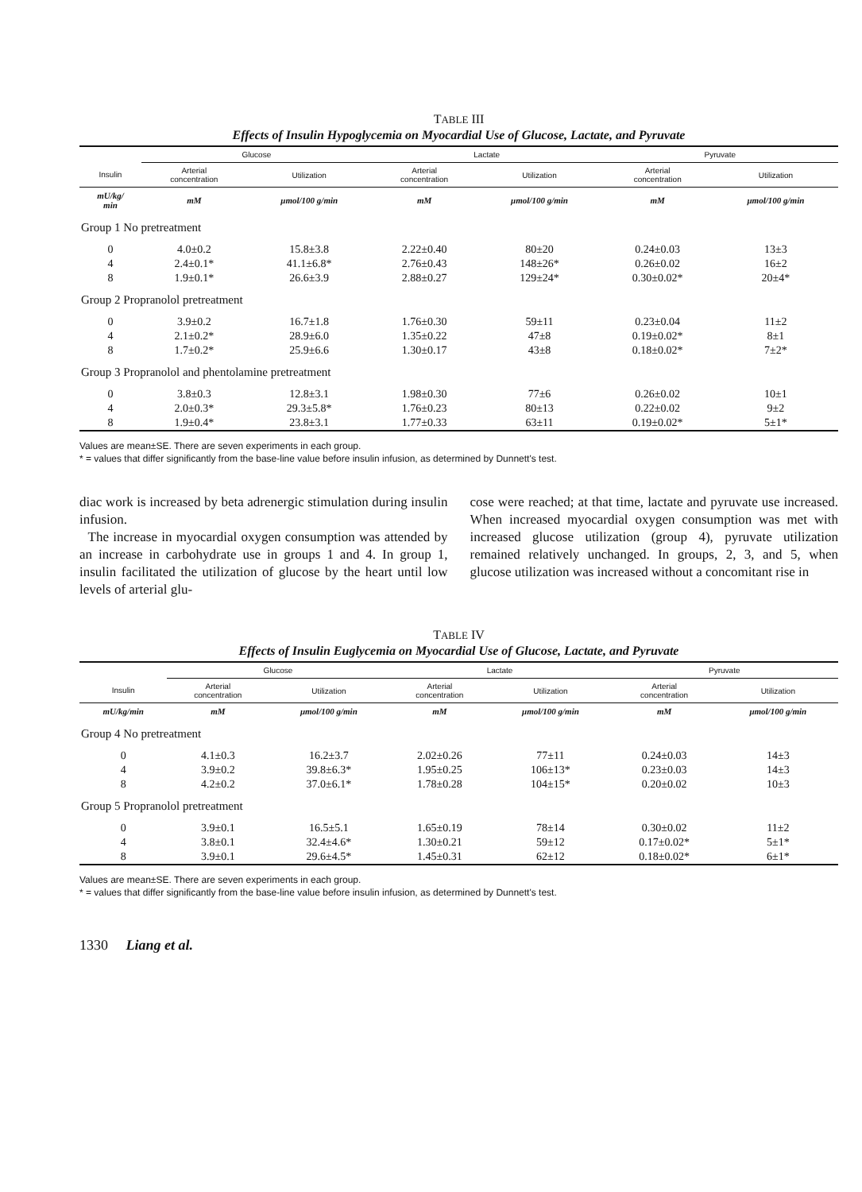TABLE III
Effects of Insulin Hypoglycemia on Myocardial Use of Glucose, Lactate, and Pyruvate
| | Glucose | | Lactate | | Pyruvate | |
| --- | --- | --- | --- | --- | --- | --- |
| Insulin | Arterial concentration | Utilization | Arterial concentration | Utilization | Arterial concentration | Utilization |
| mU/kg/ min | mM | μmol/100 g/min | mM | μmol/100 g/min | mM | μmol/100 g/min |
| Group 1 No pretreatment | | | | | | |
| 0 | 4.0±0.2 | 15.8±3.8 | 2.22±0.40 | 80±20 | 0.24±0.03 | 13±3 |
| 4 | 2.4±0.1* | 41.1±6.8* | 2.76±0.43 | 148±26* | 0.26±0.02 | 16±2 |
| 8 | 1.9±0.1* | 26.6±3.9 | 2.88±0.27 | 129±24* | 0.30±0.02* | 20±4* |
| Group 2 Propranolol pretreatment | | | | | | |
| 0 | 3.9±0.2 | 16.7±1.8 | 1.76±0.30 | 59±11 | 0.23±0.04 | 11±2 |
| 4 | 2.1±0.2* | 28.9±6.0 | 1.35±0.22 | 47±8 | 0.19±0.02* | 8±1 |
| 8 | 1.7±0.2* | 25.9±6.6 | 1.30±0.17 | 43±8 | 0.18±0.02* | 7±2* |
| Group 3 Propranolol and phentolamine pretreatment | | | | | | |
| 0 | 3.8±0.3 | 12.8±3.1 | 1.98±0.30 | 77±6 | 0.26±0.02 | 10±1 |
| 4 | 2.0±0.3* | 29.3±5.8* | 1.76±0.23 | 80±13 | 0.22±0.02 | 9±2 |
| 8 | 1.9±0.4* | 23.8±3.1 | 1.77±0.33 | 63±11 | 0.19±0.02* | 5±1* |
Values are mean±SE. There are seven experiments in each group.
* = values that differ significantly from the base-line value before insulin infusion, as determined by Dunnett's test.
diac work is increased by beta adrenergic stimulation during insulin infusion.
The increase in myocardial oxygen consumption was attended by an increase in carbohydrate use in groups 1 and 4. In group 1, insulin facilitated the utilization of glucose by the heart until low levels of arterial glu-
cose were reached; at that time, lactate and pyruvate use increased. When increased myocardial oxygen consumption was met with increased glucose utilization (group 4), pyruvate utilization remained relatively unchanged. In groups, 2, 3, and 5, when glucose utilization was increased without a concomitant rise in
TABLE IV
Effects of Insulin Euglycemia on Myocardial Use of Glucose, Lactate, and Pyruvate
| | Glucose | | Lactate | | Pyruvate | |
| --- | --- | --- | --- | --- | --- | --- |
| Insulin | Arterial concentration | Utilization | Arterial concentration | Utilization | Arterial concentration | Utilization |
| mU/kg/min | mM | μmol/100 g/min | mM | μmol/100 g/min | mM | μmol/100 g/min |
| Group 4 No pretreatment | | | | | | |
| 0 | 4.1±0.3 | 16.2±3.7 | 2.02±0.26 | 77±11 | 0.24±0.03 | 14±3 |
| 4 | 3.9±0.2 | 39.8±6.3* | 1.95±0.25 | 106±13* | 0.23±0.03 | 14±3 |
| 8 | 4.2±0.2 | 37.0±6.1* | 1.78±0.28 | 104±15* | 0.20±0.02 | 10±3 |
| Group 5 Propranolol pretreatment | | | | | | |
| 0 | 3.9±0.1 | 16.5±5.1 | 1.65±0.19 | 78±14 | 0.30±0.02 | 11±2 |
| 4 | 3.8±0.1 | 32.4±4.6* | 1.30±0.21 | 59±12 | 0.17±0.02* | 5±1* |
| 8 | 3.9±0.1 | 29.6±4.5* | 1.45±0.31 | 62±12 | 0.18±0.02* | 6±1* |
Values are mean±SE. There are seven experiments in each group.
* = values that differ significantly from the base-line value before insulin infusion, as determined by Dunnett's test.
1330 Liang et al.